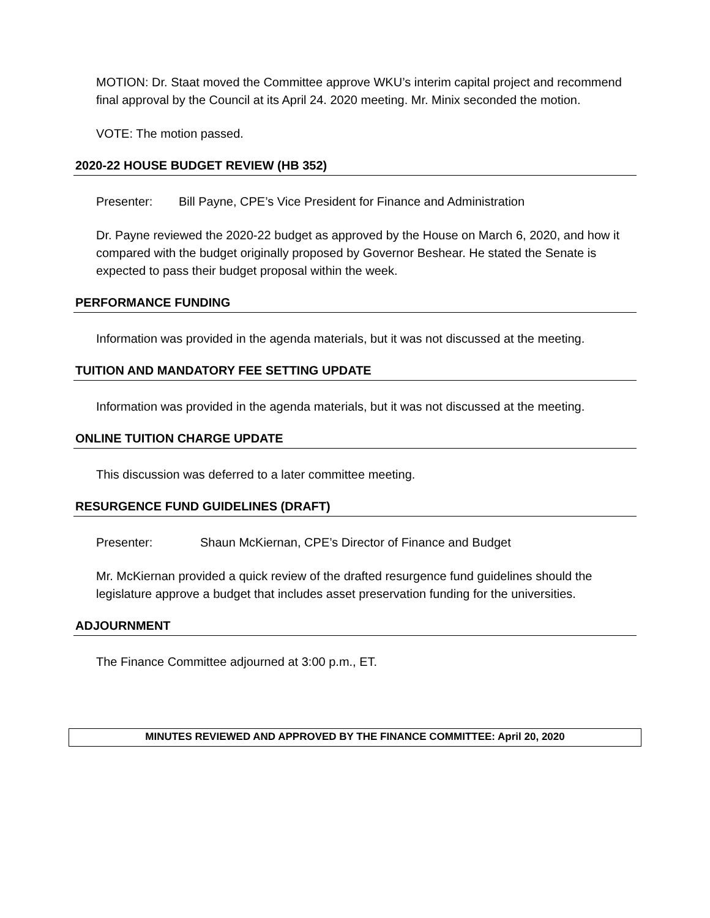MOTION: Dr. Staat moved the Committee approve WKU’s interim capital project and recommend final approval by the Council at its April 24. 2020 meeting. Mr. Minix seconded the motion.
VOTE: The motion passed.
2020-22 HOUSE BUDGET REVIEW (HB 352)
Presenter: Bill Payne, CPE’s Vice President for Finance and Administration
Dr. Payne reviewed the 2020-22 budget as approved by the House on March 6, 2020, and how it compared with the budget originally proposed by Governor Beshear. He stated the Senate is expected to pass their budget proposal within the week.
PERFORMANCE FUNDING
Information was provided in the agenda materials, but it was not discussed at the meeting.
TUITION AND MANDATORY FEE SETTING UPDATE
Information was provided in the agenda materials, but it was not discussed at the meeting.
ONLINE TUITION CHARGE UPDATE
This discussion was deferred to a later committee meeting.
RESURGENCE FUND GUIDELINES (DRAFT)
Presenter: Shaun McKiernan, CPE’s Director of Finance and Budget
Mr. McKiernan provided a quick review of the drafted resurgence fund guidelines should the legislature approve a budget that includes asset preservation funding for the universities.
ADJOURNMENT
The Finance Committee adjourned at 3:00 p.m., ET.
MINUTES REVIEWED AND APPROVED BY THE FINANCE COMMITTEE: April 20, 2020